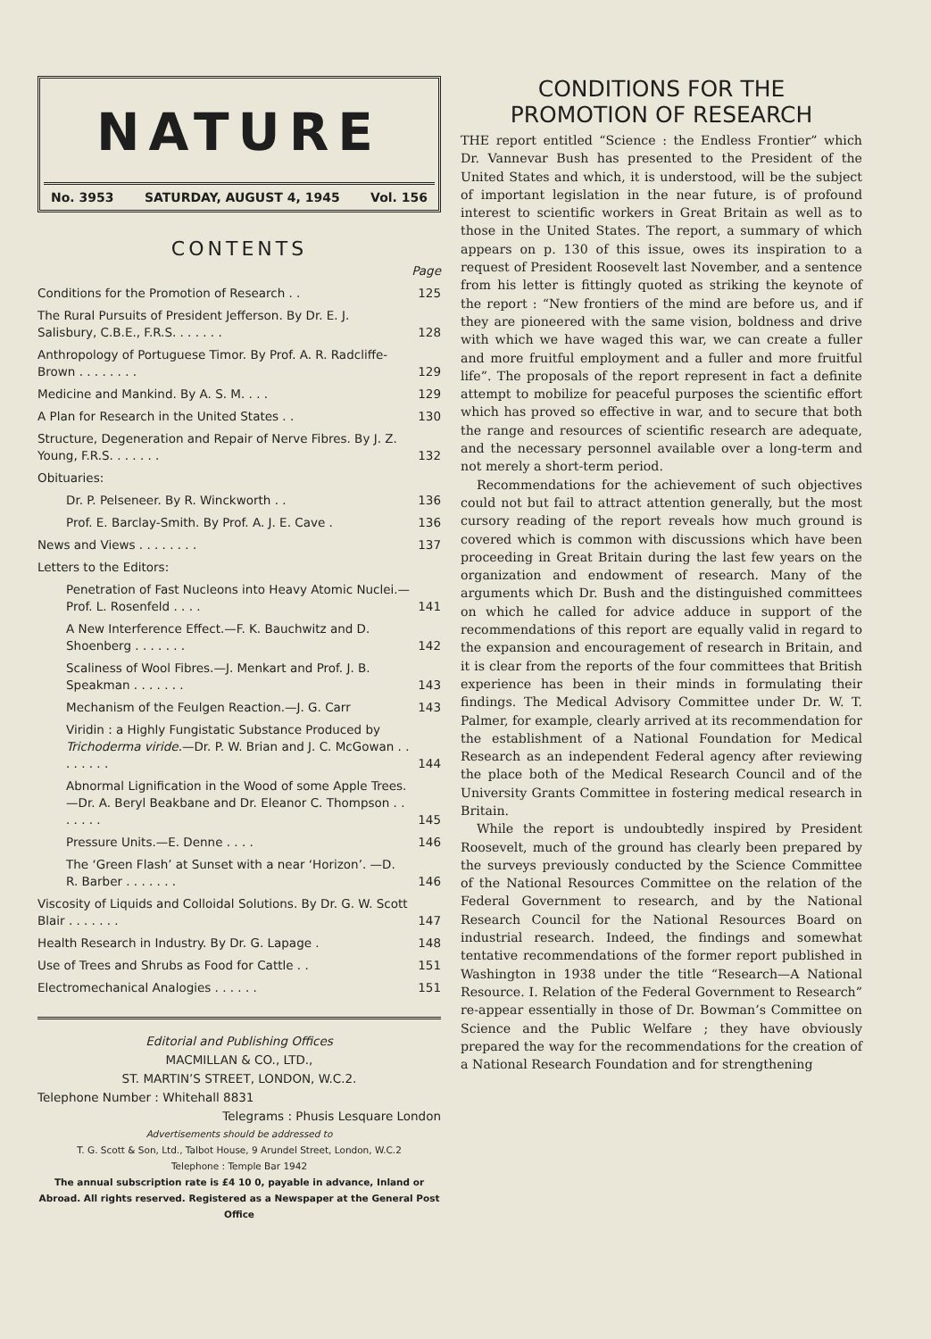NATURE
No. 3953 SATURDAY, AUGUST 4, 1945 Vol. 156
CONTENTS
| | Page |
| Conditions for the Promotion of Research . . | 125 |
| The Rural Pursuits of President Jefferson. By Dr. E. J. Salisbury, C.B.E., F.R.S. . . . . . . | 128 |
| Anthropology of Portuguese Timor. By Prof. A. R. Radcliffe-Brown . . . . . . . . | 129 |
| Medicine and Mankind. By A. S. M. . . . | 129 |
| A Plan for Research in the United States . . | 130 |
| Structure, Degeneration and Repair of Nerve Fibres. By J. Z. Young, F.R.S. . . . . . . | 132 |
| Obituaries: | |
| Dr. P. Pelseneer. By R. Winckworth . . | 136 |
| Prof. E. Barclay-Smith. By Prof. A. J. E. Cave . | 136 |
| News and Views . . . . . . . . | 137 |
| Letters to the Editors: | |
| Penetration of Fast Nucleons into Heavy Atomic Nuclei.—Prof. L. Rosenfeld . . . . | 141 |
| A New Interference Effect.—F. K. Bauchwitz and D. Shoenberg . . . . . . . | 142 |
| Scaliness of Wool Fibres.—J. Menkart and Prof. J. B. Speakman . . . . . . . | 143 |
| Mechanism of the Feulgen Reaction.—J. G. Carr | 143 |
| Viridin : a Highly Fungistatic Substance Produced by Trichoderma viride .—Dr. P. W. Brian and J. C. McGowan . . . . . . . . | 144 |
| Abnormal Lignification in the Wood of some Apple Trees.—Dr. A. Beryl Beakbane and Dr. Eleanor C. Thompson . . . . . . . | 145 |
| Pressure Units.—E. Denne . . . . | 146 |
| The ‘Green Flash’ at Sunset with a near ‘Horizon’. —D. R. Barber . . . . . . . | 146 |
| Viscosity of Liquids and Colloidal Solutions. By Dr. G. W. Scott Blair . . . . . . . | 147 |
| Health Research in Industry. By Dr. G. Lapage . | 148 |
| Use of Trees and Shrubs as Food for Cattle . . | 151 |
| Electromechanical Analogies . . . . . . | 151 |
Editorial and Publishing Offices
MACMILLAN & CO., LTD.,
ST. MARTIN’S STREET, LONDON, W.C.2.
Telephone Number : Whitehall 8831
Telegrams : Phusis Lesquare London
Advertisements should be addressed to
T. G. Scott & Son, Ltd., Talbot House, 9 Arundel Street, London, W.C.2
Telephone : Temple Bar 1942
The annual subscription rate is £4 10 0, payable in advance, Inland or Abroad. All rights reserved. Registered as a Newspaper at the General Post Office
CONDITIONS FOR THE
PROMOTION OF RESEARCH
THE report entitled “Science : the Endless Frontier” which Dr. Vannevar Bush has presented to the President of the United States and which, it is understood, will be the subject of important legislation in the near future, is of profound interest to scientific workers in Great Britain as well as to those in the United States. The report, a summary of which appears on p. 130 of this issue, owes its inspiration to a request of President Roosevelt last November, and a sentence from his letter is fittingly quoted as striking the keynote of the report : “New frontiers of the mind are before us, and if they are pioneered with the same vision, boldness and drive with which we have waged this war, we can create a fuller and more fruitful employment and a fuller and more fruitful life”. The proposals of the report represent in fact a definite attempt to mobilize for peaceful purposes the scientific effort which has proved so effective in war, and to secure that both the range and resources of scientific research are adequate, and the necessary personnel available over a long-term and not merely a short-term period.
Recommendations for the achievement of such objectives could not but fail to attract attention generally, but the most cursory reading of the report reveals how much ground is covered which is common with discussions which have been proceeding in Great Britain during the last few years on the organization and endowment of research. Many of the arguments which Dr. Bush and the distinguished committees on which he called for advice adduce in support of the recommendations of this report are equally valid in regard to the expansion and encouragement of research in Britain, and it is clear from the reports of the four committees that British experience has been in their minds in formulating their findings. The Medical Advisory Committee under Dr. W. T. Palmer, for example, clearly arrived at its recommendation for the establishment of a National Foundation for Medical Research as an independent Federal agency after reviewing the place both of the Medical Research Council and of the University Grants Committee in fostering medical research in Britain.
While the report is undoubtedly inspired by President Roosevelt, much of the ground has clearly been prepared by the surveys previously conducted by the Science Committee of the National Resources Committee on the relation of the Federal Government to research, and by the National Research Council for the National Resources Board on industrial research. Indeed, the findings and somewhat tentative recommendations of the former report published in Washington in 1938 under the title “Research—A National Resource. I. Relation of the Federal Government to Research” re-appear essentially in those of Dr. Bowman’s Committee on Science and the Public Welfare ; they have obviously prepared the way for the recommendations for the creation of a National Research Foundation and for strengthening